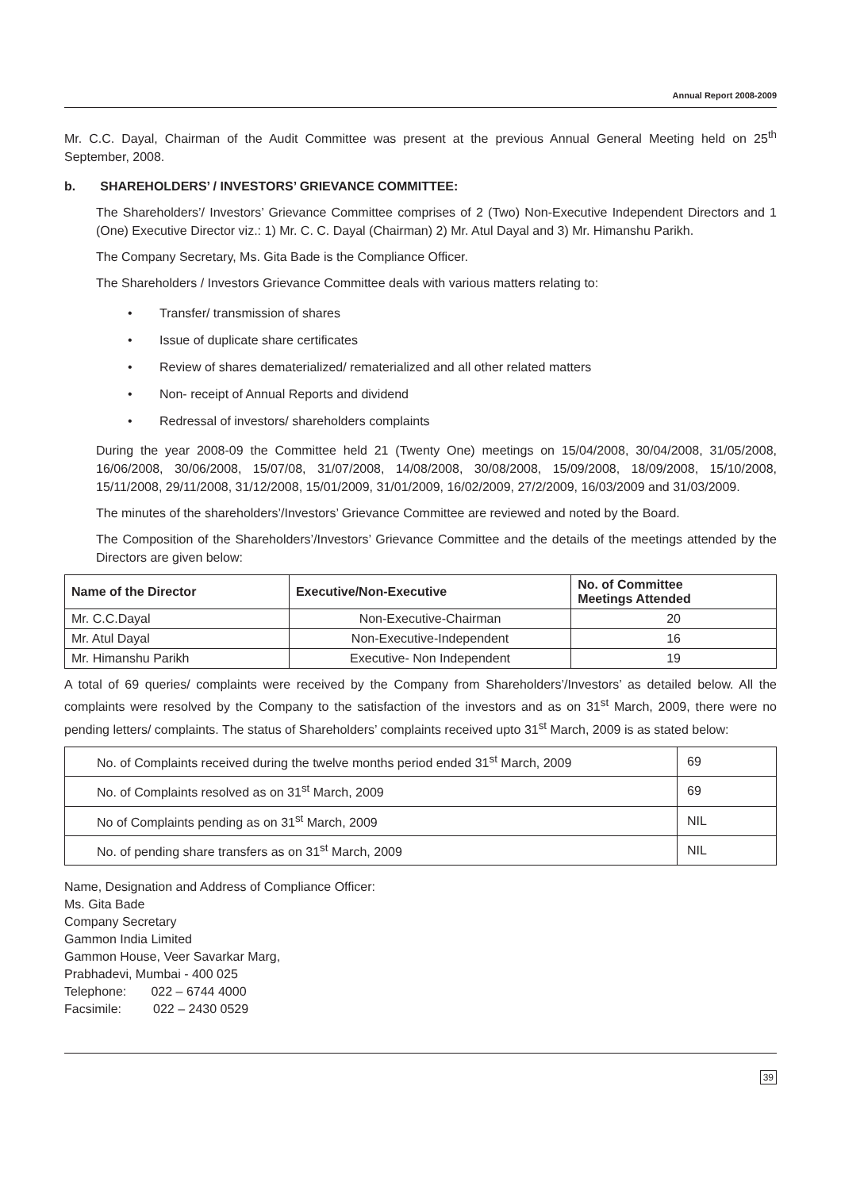Annual Report 2008-2009
Mr. C.C. Dayal, Chairman of the Audit Committee was present at the previous Annual General Meeting held on 25<sup>th</sup> September, 2008.
b. SHAREHOLDERS’ / INVESTORS’ GRIEVANCE COMMITTEE:
The Shareholders’/ Investors’ Grievance Committee comprises of 2 (Two) Non-Executive Independent Directors and 1 (One) Executive Director viz.: 1) Mr. C. C. Dayal (Chairman) 2) Mr. Atul Dayal and 3) Mr. Himanshu Parikh.
The Company Secretary, Ms. Gita Bade is the Compliance Officer.
The Shareholders / Investors Grievance Committee deals with various matters relating to:
• Transfer/ transmission of shares
• Issue of duplicate share certificates
• Review of shares dematerialized/ rematerialized and all other related matters
• Non- receipt of Annual Reports and dividend
• Redressal of investors/ shareholders complaints
During the year 2008-09 the Committee held 21 (Twenty One) meetings on 15/04/2008, 30/04/2008, 31/05/2008, 16/06/2008, 30/06/2008, 15/07/08, 31/07/2008, 14/08/2008, 30/08/2008, 15/09/2008, 18/09/2008, 15/10/2008, 15/11/2008, 29/11/2008, 31/12/2008, 15/01/2009, 31/01/2009, 16/02/2009, 27/2/2009, 16/03/2009 and 31/03/2009.
The minutes of the shareholders’/Investors’ Grievance Committee are reviewed and noted by the Board.
The Composition of the Shareholders’/Investors’ Grievance Committee and the details of the meetings attended by the Directors are given below:
| Name of the Director | Executive/Non-Executive | No. of Committee Meetings Attended |
| --- | --- | --- |
| Mr. C.C.Dayal | Non-Executive-Chairman | 20 |
| Mr. Atul Dayal | Non-Executive-Independent | 16 |
| Mr. Himanshu Parikh | Executive- Non Independent | 19 |
A total of 69 queries/ complaints were received by the Company from Shareholders’/Investors’ as detailed below. All the complaints were resolved by the Company to the satisfaction of the investors and as on 31<sup>st</sup> March, 2009, there were no pending letters/ complaints. The status of Shareholders’ complaints received upto 31<sup>st</sup> March, 2009 is as stated below:
| No. of Complaints received during the twelve months period ended 31<sup>st</sup> March, 2009 | 69 |
| No. of Complaints resolved as on 31<sup>st</sup> March, 2009 | 69 |
| No of Complaints pending as on 31<sup>st</sup> March, 2009 | NIL |
| No. of pending share transfers as on 31<sup>st</sup> March, 2009 | NIL |
Name, Designation and Address of Compliance Officer:
Ms. Gita Bade
Company Secretary
Gammon India Limited
Gammon House, Veer Savarkar Marg,
Prabhadevi, Mumbai - 400 025
Telephone: 022 – 6744 4000
Facsimile: 022 – 2430 0529
39